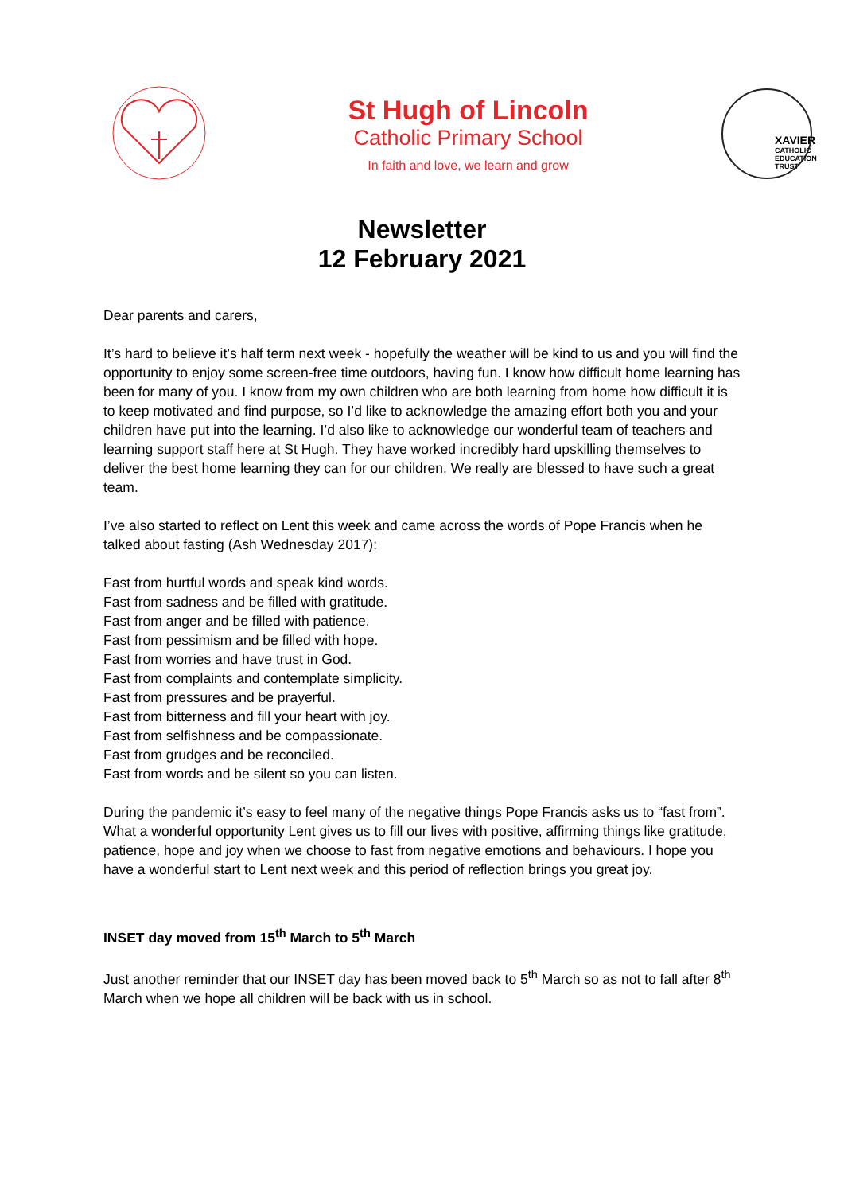St Hugh of Lincoln
Catholic Primary School
In faith and love, we learn and grow
XAVIER
CATHOLIC
EDUCATION
TRUST
Newsletter
12 February 2021
Dear parents and carers,
It’s hard to believe it’s half term next week - hopefully the weather will be kind to us and you will find the opportunity to enjoy some screen-free time outdoors, having fun. I know how difficult home learning has been for many of you. I know from my own children who are both learning from home how difficult it is to keep motivated and find purpose, so I’d like to acknowledge the amazing effort both you and your children have put into the learning. I’d also like to acknowledge our wonderful team of teachers and learning support staff here at St Hugh. They have worked incredibly hard upskilling themselves to deliver the best home learning they can for our children. We really are blessed to have such a great team.
I’ve also started to reflect on Lent this week and came across the words of Pope Francis when he talked about fasting (Ash Wednesday 2017):
Fast from hurtful words and speak kind words.
Fast from sadness and be filled with gratitude.
Fast from anger and be filled with patience.
Fast from pessimism and be filled with hope.
Fast from worries and have trust in God.
Fast from complaints and contemplate simplicity.
Fast from pressures and be prayerful.
Fast from bitterness and fill your heart with joy.
Fast from selfishness and be compassionate.
Fast from grudges and be reconciled.
Fast from words and be silent so you can listen.
During the pandemic it’s easy to feel many of the negative things Pope Francis asks us to “fast from”. What a wonderful opportunity Lent gives us to fill our lives with positive, affirming things like gratitude, patience, hope and joy when we choose to fast from negative emotions and behaviours. I hope you have a wonderful start to Lent next week and this period of reflection brings you great joy.
INSET day moved from 15<sup>th</sup> March to 5<sup>th</sup> March
Just another reminder that our INSET day has been moved back to 5<sup>th</sup> March so as not to fall after 8<sup>th</sup> March when we hope all children will be back with us in school.